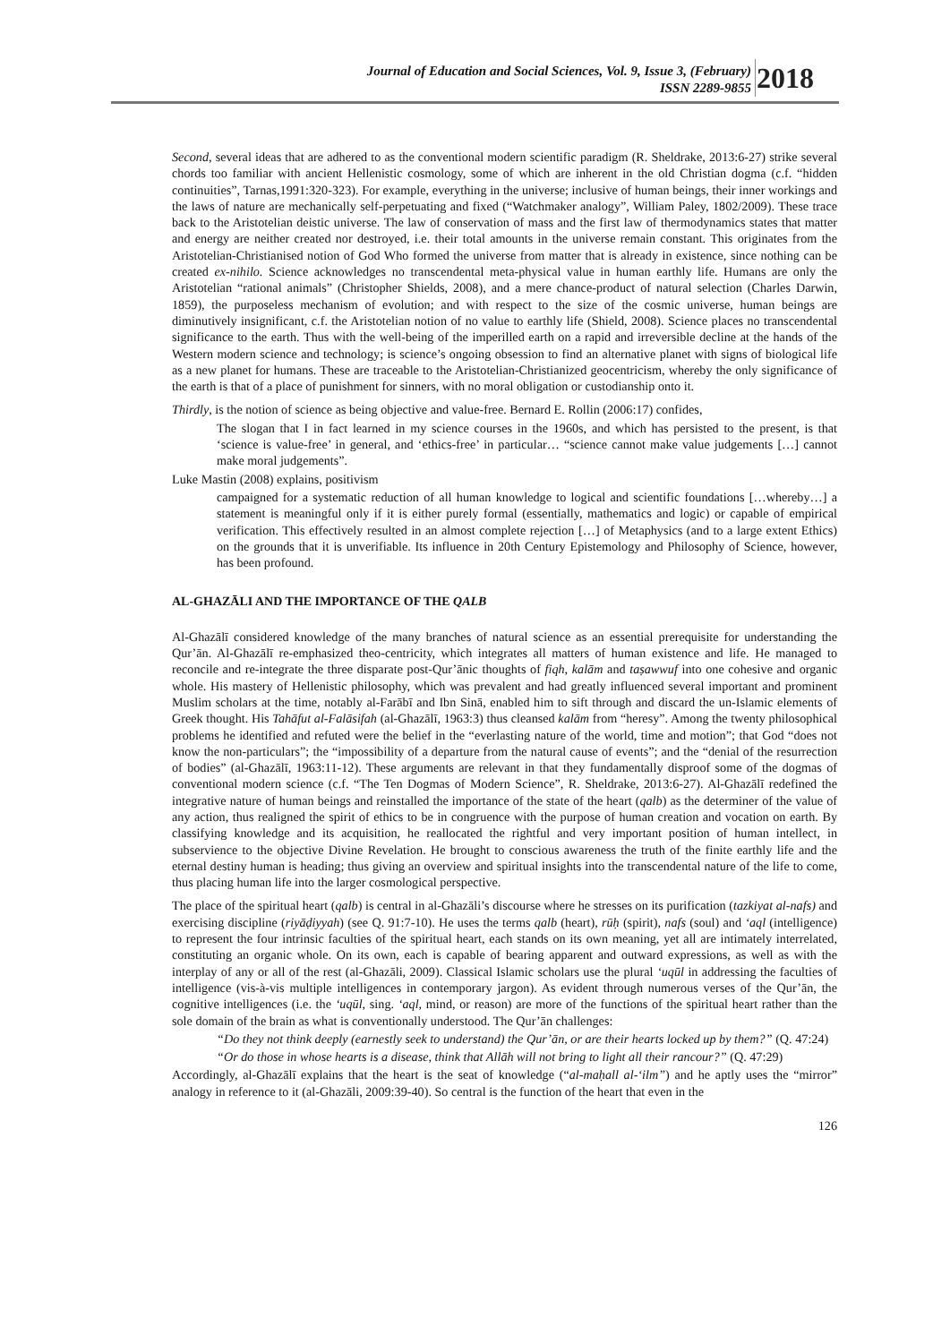Journal of Education and Social Sciences, Vol. 9, Issue 3, (February)
ISSN 2289-9855
2018
Second, several ideas that are adhered to as the conventional modern scientific paradigm (R. Sheldrake, 2013:6-27) strike several chords too familiar with ancient Hellenistic cosmology, some of which are inherent in the old Christian dogma (c.f. “hidden continuities”, Tarnas,1991:320-323). For example, everything in the universe; inclusive of human beings, their inner workings and the laws of nature are mechanically self-perpetuating and fixed (“Watchmaker analogy”, William Paley, 1802/2009). These trace back to the Aristotelian deistic universe. The law of conservation of mass and the first law of thermodynamics states that matter and energy are neither created nor destroyed, i.e. their total amounts in the universe remain constant. This originates from the Aristotelian-Christianised notion of God Who formed the universe from matter that is already in existence, since nothing can be created ex-nihilo. Science acknowledges no transcendental meta-physical value in human earthly life. Humans are only the Aristotelian “rational animals” (Christopher Shields, 2008), and a mere chance-product of natural selection (Charles Darwin, 1859), the purposeless mechanism of evolution; and with respect to the size of the cosmic universe, human beings are diminutively insignificant, c.f. the Aristotelian notion of no value to earthly life (Shield, 2008). Science places no transcendental significance to the earth. Thus with the well-being of the imperilled earth on a rapid and irreversible decline at the hands of the Western modern science and technology; is science’s ongoing obsession to find an alternative planet with signs of biological life as a new planet for humans. These are traceable to the Aristotelian-Christianized geocentricism, whereby the only significance of the earth is that of a place of punishment for sinners, with no moral obligation or custodianship onto it.
Thirdly, is the notion of science as being objective and value-free. Bernard E. Rollin (2006:17) confides,
The slogan that I in fact learned in my science courses in the 1960s, and which has persisted to the present, is that ‘science is value-free’ in general, and ‘ethics-free’ in particular… “science cannot make value judgements […] cannot make moral judgements”.
Luke Mastin (2008) explains, positivism
campaigned for a systematic reduction of all human knowledge to logical and scientific foundations […whereby…] a statement is meaningful only if it is either purely formal (essentially, mathematics and logic) or capable of empirical verification. This effectively resulted in an almost complete rejection […] of Metaphysics (and to a large extent Ethics) on the grounds that it is unverifiable. Its influence in 20th Century Epistemology and Philosophy of Science, however, has been profound.
AL-GHAZĀLI AND THE IMPORTANCE OF THE QALB
Al-Ghazālī considered knowledge of the many branches of natural science as an essential prerequisite for understanding the Qur’ān. Al-Ghazālī re-emphasized theo-centricity, which integrates all matters of human existence and life. He managed to reconcile and re-integrate the three disparate post-Qur’ānic thoughts of fiqh, kalām and taṣawwuf into one cohesive and organic whole. His mastery of Hellenistic philosophy, which was prevalent and had greatly influenced several important and prominent Muslim scholars at the time, notably al-Farābī and Ibn Sinā, enabled him to sift through and discard the un-Islamic elements of Greek thought. His Tahāfut al-Falāsifah (al-Ghazālī, 1963:3) thus cleansed kalām from “heresy”. Among the twenty philosophical problems he identified and refuted were the belief in the “everlasting nature of the world, time and motion”; that God “does not know the non-particulars”; the “impossibility of a departure from the natural cause of events”; and the “denial of the resurrection of bodies” (al-Ghazālī, 1963:11-12). These arguments are relevant in that they fundamentally disproof some of the dogmas of conventional modern science (c.f. “The Ten Dogmas of Modern Science”, R. Sheldrake, 2013:6-27). Al-Ghazālī redefined the integrative nature of human beings and reinstalled the importance of the state of the heart (qalb) as the determiner of the value of any action, thus realigned the spirit of ethics to be in congruence with the purpose of human creation and vocation on earth. By classifying knowledge and its acquisition, he reallocated the rightful and very important position of human intellect, in subservience to the objective Divine Revelation. He brought to conscious awareness the truth of the finite earthly life and the eternal destiny human is heading; thus giving an overview and spiritual insights into the transcendental nature of the life to come, thus placing human life into the larger cosmological perspective.
The place of the spiritual heart (qalb) is central in al-Ghazāli’s discourse where he stresses on its purification (tazkiyat al-nafs) and exercising discipline (riyāḍiyyah) (see Q. 91:7-10). He uses the terms qalb (heart), rūḥ (spirit), nafs (soul) and ‘aql (intelligence) to represent the four intrinsic faculties of the spiritual heart, each stands on its own meaning, yet all are intimately interrelated, constituting an organic whole. On its own, each is capable of bearing apparent and outward expressions, as well as with the interplay of any or all of the rest (al-Ghazāli, 2009). Classical Islamic scholars use the plural ‘uqūl in addressing the faculties of intelligence (vis-à-vis multiple intelligences in contemporary jargon). As evident through numerous verses of the Qur’ān, the cognitive intelligences (i.e. the ‘uqūl, sing. ‘aql, mind, or reason) are more of the functions of the spiritual heart rather than the sole domain of the brain as what is conventionally understood. The Qur’ān challenges:
“Do they not think deeply (earnestly seek to understand) the Qur’ān, or are their hearts locked up by them?” (Q. 47:24)
“Or do those in whose hearts is a disease, think that Allāh will not bring to light all their rancour?” (Q. 47:29)
Accordingly, al-Ghazālī explains that the heart is the seat of knowledge (“al-maḥall al-‘ilm”) and he aptly uses the “mirror” analogy in reference to it (al-Ghazāli, 2009:39-40). So central is the function of the heart that even in the
126